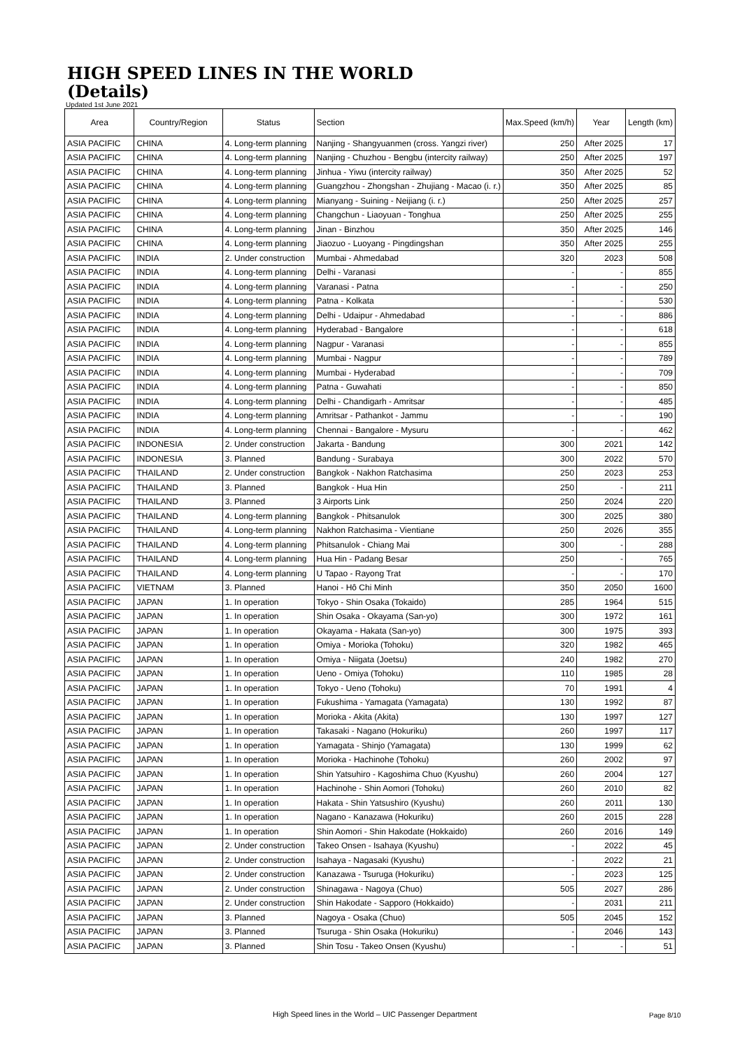HIGH SPEED LINES IN THE WORLD
(Details)
Updated 1st June 2021
| Area | Country/Region | Status | Section | Max.Speed (km/h) | Year | Length (km) |
| --- | --- | --- | --- | --- | --- | --- |
| ASIA PACIFIC | CHINA | 4. Long-term planning | Nanjing - Shangyuanmen (cross. Yangzi river) | 250 | After 2025 | 17 |
| ASIA PACIFIC | CHINA | 4. Long-term planning | Nanjing - Chuzhou - Bengbu (intercity railway) | 250 | After 2025 | 197 |
| ASIA PACIFIC | CHINA | 4. Long-term planning | Jinhua - Yiwu (intercity railway) | 350 | After 2025 | 52 |
| ASIA PACIFIC | CHINA | 4. Long-term planning | Guangzhou - Zhongshan - Zhujiang - Macao (i. r.) | 350 | After 2025 | 85 |
| ASIA PACIFIC | CHINA | 4. Long-term planning | Mianyang - Suining - Neijiang (i. r.) | 250 | After 2025 | 257 |
| ASIA PACIFIC | CHINA | 4. Long-term planning | Changchun - Liaoyuan - Tonghua | 250 | After 2025 | 255 |
| ASIA PACIFIC | CHINA | 4. Long-term planning | Jinan - Binzhou | 350 | After 2025 | 146 |
| ASIA PACIFIC | CHINA | 4. Long-term planning | Jiaozuo - Luoyang - Pingdingshan | 350 | After 2025 | 255 |
| ASIA PACIFIC | INDIA | 2. Under construction | Mumbai - Ahmedabad | 320 | 2023 | 508 |
| ASIA PACIFIC | INDIA | 4. Long-term planning | Delhi - Varanasi | - | - | 855 |
| ASIA PACIFIC | INDIA | 4. Long-term planning | Varanasi - Patna | - | - | 250 |
| ASIA PACIFIC | INDIA | 4. Long-term planning | Patna - Kolkata | - | - | 530 |
| ASIA PACIFIC | INDIA | 4. Long-term planning | Delhi - Udaipur - Ahmedabad | - | - | 886 |
| ASIA PACIFIC | INDIA | 4. Long-term planning | Hyderabad - Bangalore | - | - | 618 |
| ASIA PACIFIC | INDIA | 4. Long-term planning | Nagpur - Varanasi | - | - | 855 |
| ASIA PACIFIC | INDIA | 4. Long-term planning | Mumbai - Nagpur | - | - | 789 |
| ASIA PACIFIC | INDIA | 4. Long-term planning | Mumbai - Hyderabad | - | - | 709 |
| ASIA PACIFIC | INDIA | 4. Long-term planning | Patna - Guwahati | - | - | 850 |
| ASIA PACIFIC | INDIA | 4. Long-term planning | Delhi - Chandigarh - Amritsar | - | - | 485 |
| ASIA PACIFIC | INDIA | 4. Long-term planning | Amritsar - Pathankot - Jammu | - | - | 190 |
| ASIA PACIFIC | INDIA | 4. Long-term planning | Chennai - Bangalore - Mysuru | - | - | 462 |
| ASIA PACIFIC | INDONESIA | 2. Under construction | Jakarta - Bandung | 300 | 2021 | 142 |
| ASIA PACIFIC | INDONESIA | 3. Planned | Bandung - Surabaya | 300 | 2022 | 570 |
| ASIA PACIFIC | THAILAND | 2. Under construction | Bangkok - Nakhon Ratchasima | 250 | 2023 | 253 |
| ASIA PACIFIC | THAILAND | 3. Planned | Bangkok - Hua Hin | 250 | - | 211 |
| ASIA PACIFIC | THAILAND | 3. Planned | 3 Airports Link | 250 | 2024 | 220 |
| ASIA PACIFIC | THAILAND | 4. Long-term planning | Bangkok - Phitsanulok | 300 | 2025 | 380 |
| ASIA PACIFIC | THAILAND | 4. Long-term planning | Nakhon Ratchasima - Vientiane | 250 | 2026 | 355 |
| ASIA PACIFIC | THAILAND | 4. Long-term planning | Phitsanulok - Chiang Mai | 300 | - | 288 |
| ASIA PACIFIC | THAILAND | 4. Long-term planning | Hua Hin - Padang Besar | 250 | - | 765 |
| ASIA PACIFIC | THAILAND | 4. Long-term planning | U Tapao - Rayong Trat | - | - | 170 |
| ASIA PACIFIC | VIETNAM | 3. Planned | Hanoi - Hô Chi Minh | 350 | 2050 | 1600 |
| ASIA PACIFIC | JAPAN | 1. In operation | Tokyo - Shin Osaka (Tokaido) | 285 | 1964 | 515 |
| ASIA PACIFIC | JAPAN | 1. In operation | Shin Osaka - Okayama (San-yo) | 300 | 1972 | 161 |
| ASIA PACIFIC | JAPAN | 1. In operation | Okayama - Hakata (San-yo) | 300 | 1975 | 393 |
| ASIA PACIFIC | JAPAN | 1. In operation | Omiya - Morioka (Tohoku) | 320 | 1982 | 465 |
| ASIA PACIFIC | JAPAN | 1. In operation | Omiya - Niigata (Joetsu) | 240 | 1982 | 270 |
| ASIA PACIFIC | JAPAN | 1. In operation | Ueno - Omiya (Tohoku) | 110 | 1985 | 28 |
| ASIA PACIFIC | JAPAN | 1. In operation | Tokyo - Ueno (Tohoku) | 70 | 1991 | 4 |
| ASIA PACIFIC | JAPAN | 1. In operation | Fukushima - Yamagata (Yamagata) | 130 | 1992 | 87 |
| ASIA PACIFIC | JAPAN | 1. In operation | Morioka - Akita (Akita) | 130 | 1997 | 127 |
| ASIA PACIFIC | JAPAN | 1. In operation | Takasaki - Nagano (Hokuriku) | 260 | 1997 | 117 |
| ASIA PACIFIC | JAPAN | 1. In operation | Yamagata - Shinjo (Yamagata) | 130 | 1999 | 62 |
| ASIA PACIFIC | JAPAN | 1. In operation | Morioka - Hachinohe (Tohoku) | 260 | 2002 | 97 |
| ASIA PACIFIC | JAPAN | 1. In operation | Shin Yatsuhiro - Kagoshima Chuo (Kyushu) | 260 | 2004 | 127 |
| ASIA PACIFIC | JAPAN | 1. In operation | Hachinohe - Shin Aomori (Tohoku) | 260 | 2010 | 82 |
| ASIA PACIFIC | JAPAN | 1. In operation | Hakata - Shin Yatsushiro (Kyushu) | 260 | 2011 | 130 |
| ASIA PACIFIC | JAPAN | 1. In operation | Nagano - Kanazawa (Hokuriku) | 260 | 2015 | 228 |
| ASIA PACIFIC | JAPAN | 1. In operation | Shin Aomori - Shin Hakodate (Hokkaido) | 260 | 2016 | 149 |
| ASIA PACIFIC | JAPAN | 2. Under construction | Takeo Onsen - Isahaya (Kyushu) | - | 2022 | 45 |
| ASIA PACIFIC | JAPAN | 2. Under construction | Isahaya - Nagasaki (Kyushu) | - | 2022 | 21 |
| ASIA PACIFIC | JAPAN | 2. Under construction | Kanazawa - Tsuruga (Hokuriku) | - | 2023 | 125 |
| ASIA PACIFIC | JAPAN | 2. Under construction | Shinagawa - Nagoya (Chuo) | 505 | 2027 | 286 |
| ASIA PACIFIC | JAPAN | 2. Under construction | Shin Hakodate - Sapporo (Hokkaido) | - | 2031 | 211 |
| ASIA PACIFIC | JAPAN | 3. Planned | Nagoya - Osaka (Chuo) | 505 | 2045 | 152 |
| ASIA PACIFIC | JAPAN | 3. Planned | Tsuruga - Shin Osaka (Hokuriku) | - | 2046 | 143 |
| ASIA PACIFIC | JAPAN | 3. Planned | Shin Tosu - Takeo Onsen (Kyushu) | - | - | 51 |
High Speed lines in the World – UIC Passenger Department
Page 8/10